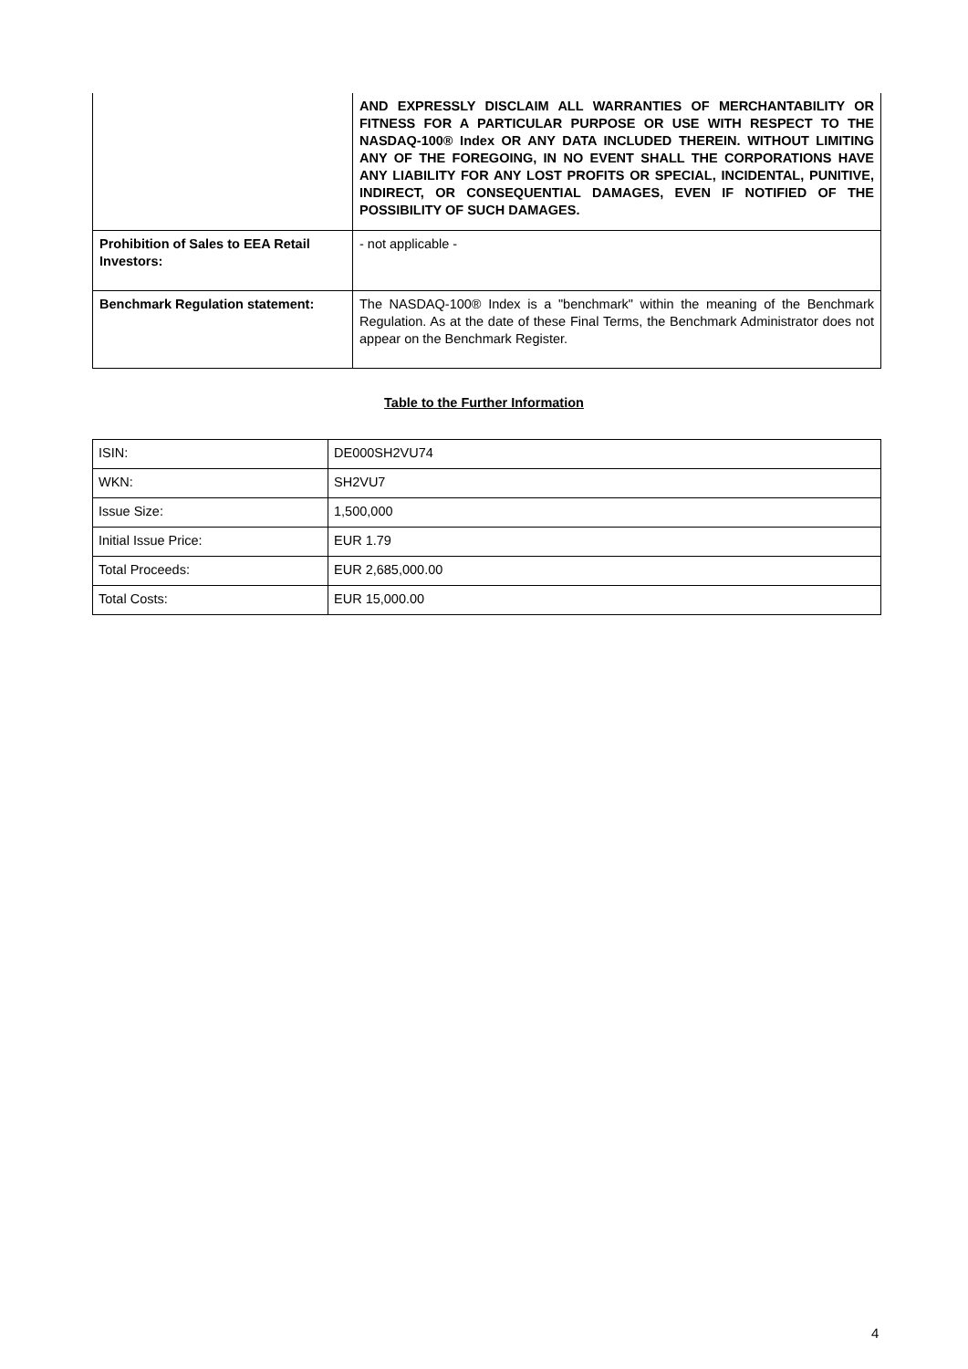| | AND EXPRESSLY DISCLAIM ALL WARRANTIES OF MERCHANTABILITY OR FITNESS FOR A PARTICULAR PURPOSE OR USE WITH RESPECT TO THE NASDAQ-100® Index OR ANY DATA INCLUDED THEREIN. WITHOUT LIMITING ANY OF THE FOREGOING, IN NO EVENT SHALL THE CORPORATIONS HAVE ANY LIABILITY FOR ANY LOST PROFITS OR SPECIAL, INCIDENTAL, PUNITIVE, INDIRECT, OR CONSEQUENTIAL DAMAGES, EVEN IF NOTIFIED OF THE POSSIBILITY OF SUCH DAMAGES. |
| Prohibition of Sales to EEA Retail Investors: | - not applicable - |
| Benchmark Regulation statement: | The NASDAQ-100® Index is a "benchmark" within the meaning of the Benchmark Regulation. As at the date of these Final Terms, the Benchmark Administrator does not appear on the Benchmark Register. |
Table to the Further Information
| ISIN: | DE000SH2VU74 |
| WKN: | SH2VU7 |
| Issue Size: | 1,500,000 |
| Initial Issue Price: | EUR 1.79 |
| Total Proceeds: | EUR 2,685,000.00 |
| Total Costs: | EUR 15,000.00 |
4